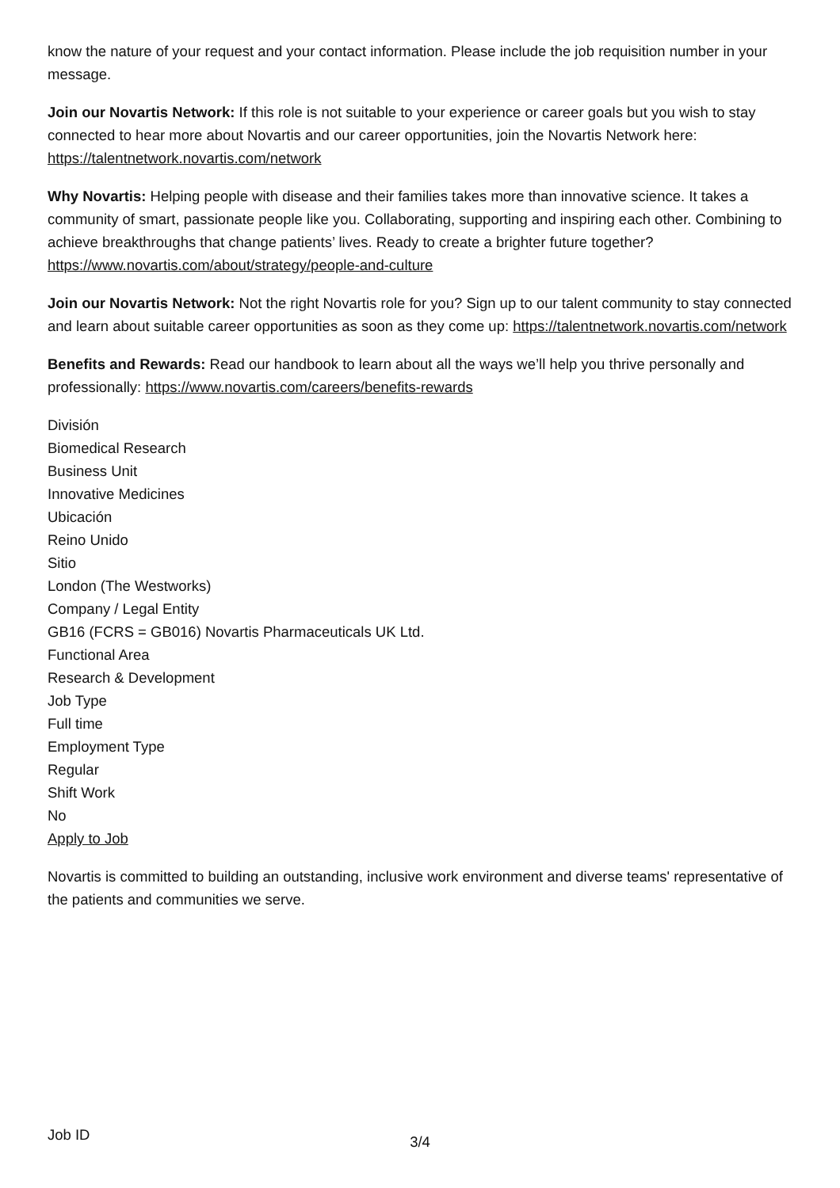know the nature of your request and your contact information. Please include the job requisition number in your message.
Join our Novartis Network: If this role is not suitable to your experience or career goals but you wish to stay connected to hear more about Novartis and our career opportunities, join the Novartis Network here: https://talentnetwork.novartis.com/network
Why Novartis: Helping people with disease and their families takes more than innovative science. It takes a community of smart, passionate people like you. Collaborating, supporting and inspiring each other. Combining to achieve breakthroughs that change patients’ lives. Ready to create a brighter future together? https://www.novartis.com/about/strategy/people-and-culture
Join our Novartis Network: Not the right Novartis role for you? Sign up to our talent community to stay connected and learn about suitable career opportunities as soon as they come up: https://talentnetwork.novartis.com/network
Benefits and Rewards: Read our handbook to learn about all the ways we’ll help you thrive personally and professionally: https://www.novartis.com/careers/benefits-rewards
División
Biomedical Research
Business Unit
Innovative Medicines
Ubicación
Reino Unido
Sitio
London (The Westworks)
Company / Legal Entity
GB16 (FCRS = GB016) Novartis Pharmaceuticals UK Ltd.
Functional Area
Research & Development
Job Type
Full time
Employment Type
Regular
Shift Work
No
Apply to Job
Novartis is committed to building an outstanding, inclusive work environment and diverse teams' representative of the patients and communities we serve.
Job ID
3/4